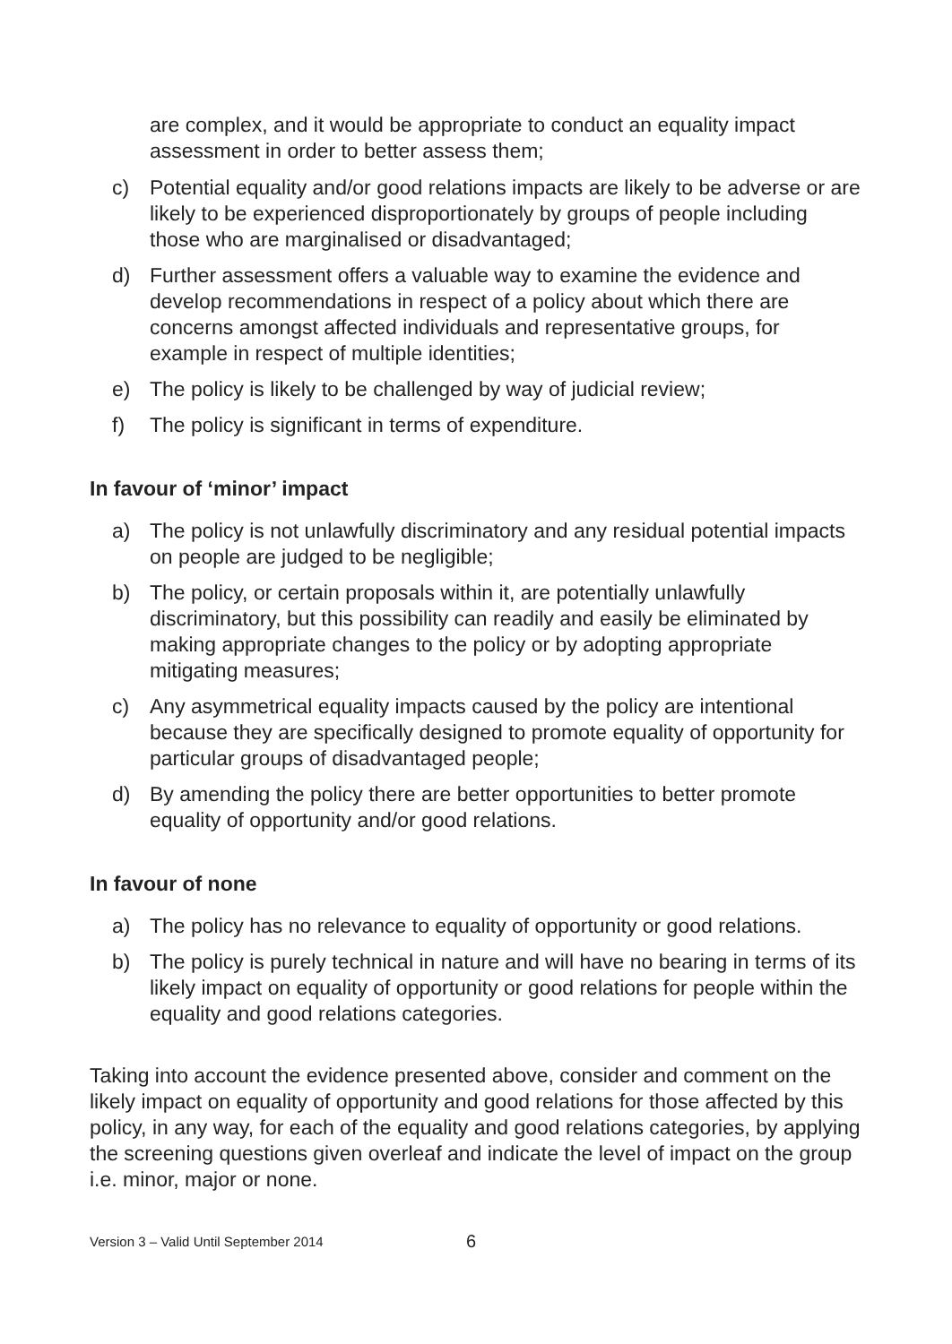are complex, and it would be appropriate to conduct an equality impact assessment in order to better assess them;
c) Potential equality and/or good relations impacts are likely to be adverse or are likely to be experienced disproportionately by groups of people including those who are marginalised or disadvantaged;
d) Further assessment offers a valuable way to examine the evidence and develop recommendations in respect of a policy about which there are concerns amongst affected individuals and representative groups, for example in respect of multiple identities;
e) The policy is likely to be challenged by way of judicial review;
f) The policy is significant in terms of expenditure.
In favour of ‘minor’ impact
a) The policy is not unlawfully discriminatory and any residual potential impacts on people are judged to be negligible;
b) The policy, or certain proposals within it, are potentially unlawfully discriminatory, but this possibility can readily and easily be eliminated by making appropriate changes to the policy or by adopting appropriate mitigating measures;
c) Any asymmetrical equality impacts caused by the policy are intentional because they are specifically designed to promote equality of opportunity for particular groups of disadvantaged people;
d) By amending the policy there are better opportunities to better promote equality of opportunity and/or good relations.
In favour of none
a) The policy has no relevance to equality of opportunity or good relations.
b) The policy is purely technical in nature and will have no bearing in terms of its likely impact on equality of opportunity or good relations for people within the equality and good relations categories.
Taking into account the evidence presented above, consider and comment on the likely impact on equality of opportunity and good relations for those affected by this policy, in any way, for each of the equality and good relations categories, by applying the screening questions given overleaf and indicate the level of impact on the group i.e. minor, major or none.
Version 3 – Valid Until September 2014 6